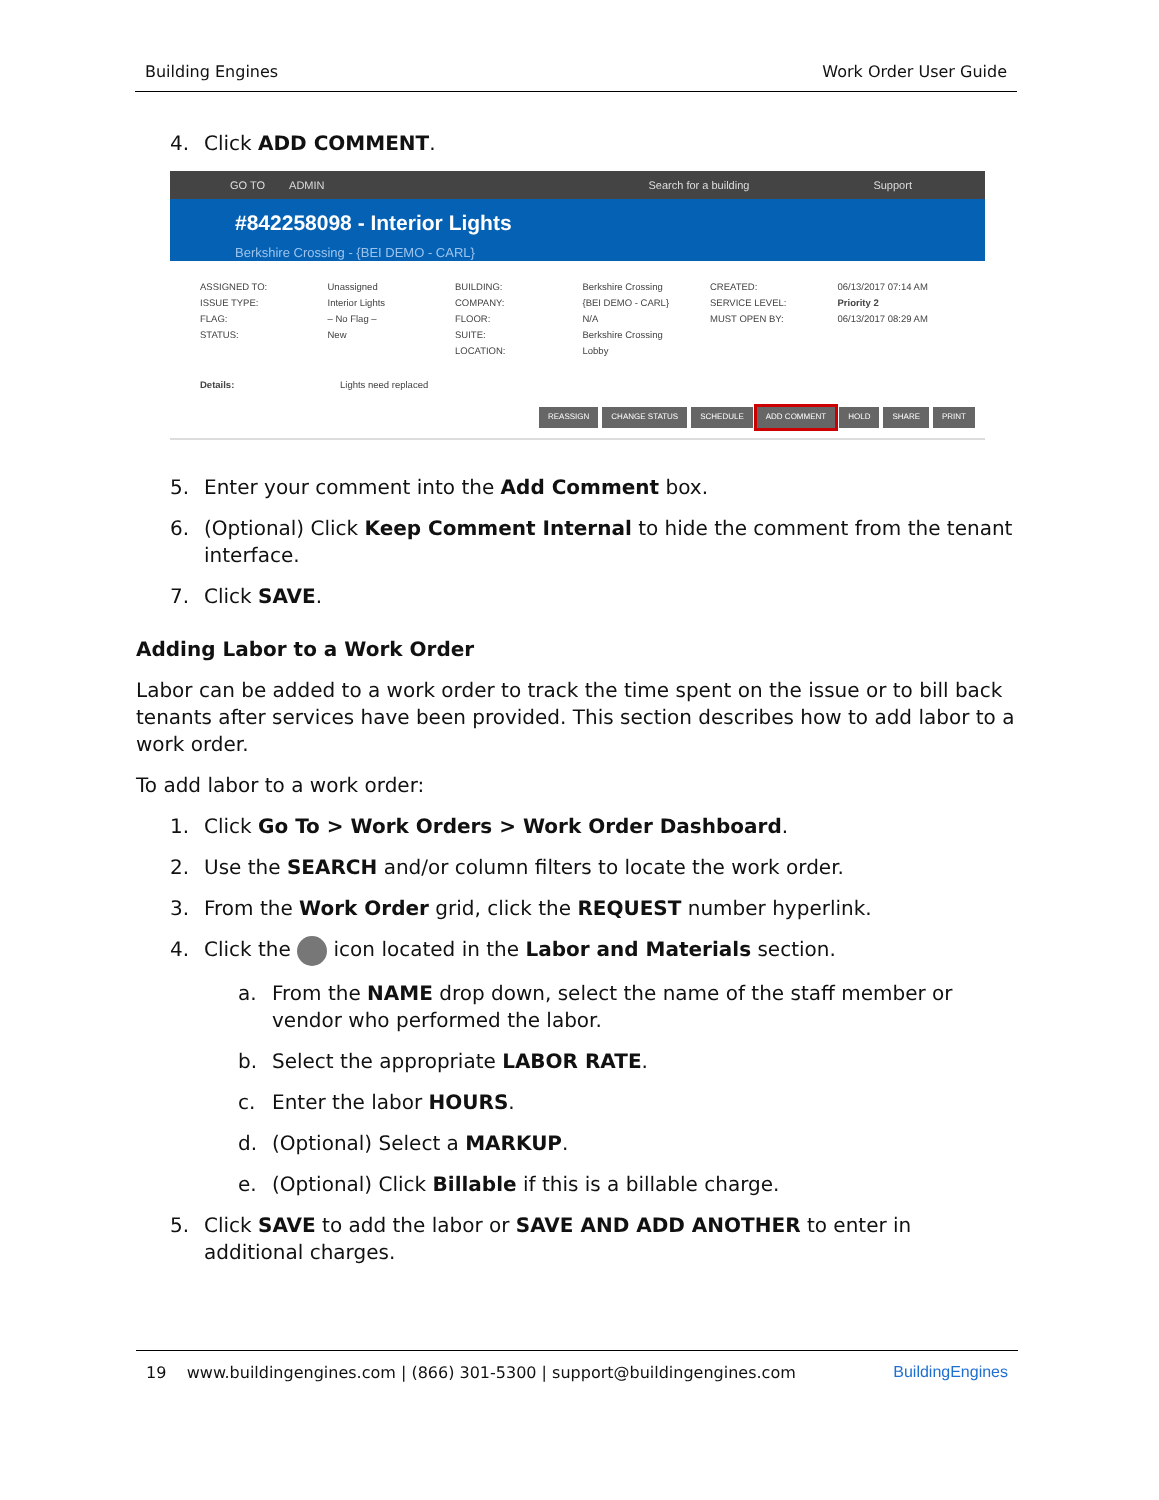Building Engines Work Order User Guide
4. Click ADD COMMENT.
GO TO ADMIN Search for a building Support
#842258098 - Interior Lights
Berkshire Crossing - {BEI DEMO - CARL}
ASSIGNED TO:
ISSUE TYPE:
FLAG:
STATUS:
Unassigned
Interior Lights
– No Flag –
New
BUILDING:
COMPANY:
FLOOR:
SUITE:
LOCATION:
Berkshire Crossing
{BEI DEMO - CARL}
N/A
Berkshire Crossing
Lobby
CREATED:
SERVICE LEVEL:
MUST OPEN BY:
06/13/2017 07:14 AM
Priority 2
06/13/2017 08:29 AM
Details: Lights need replaced
REASSIGN CHANGE STATUS SCHEDULE ADD COMMENT HOLD SHARE PRINT
5. Enter your comment into the Add Comment box.
6. (Optional) Click Keep Comment Internal to hide the comment from the tenant interface.
7. Click SAVE.
Adding Labor to a Work Order
Labor can be added to a work order to track the time spent on the issue or to bill back tenants after services have been provided. This section describes how to add labor to a work order.
To add labor to a work order:
1. Click Go To > Work Orders > Work Order Dashboard.
2. Use the SEARCH and/or column filters to locate the work order.
3. From the Work Order grid, click the REQUEST number hyperlink.
4. Click the icon located in the Labor and Materials section.
a. From the NAME drop down, select the name of the staff member or vendor who performed the labor.
b. Select the appropriate LABOR RATE.
c. Enter the labor HOURS.
d. (Optional) Select a MARKUP.
e. (Optional) Click Billable if this is a billable charge.
5. Click SAVE to add the labor or SAVE AND ADD ANOTHER to enter in additional charges.
19 www.buildingengines.com | (866) 301-5300 | support@buildingengines.com BuildingEngines